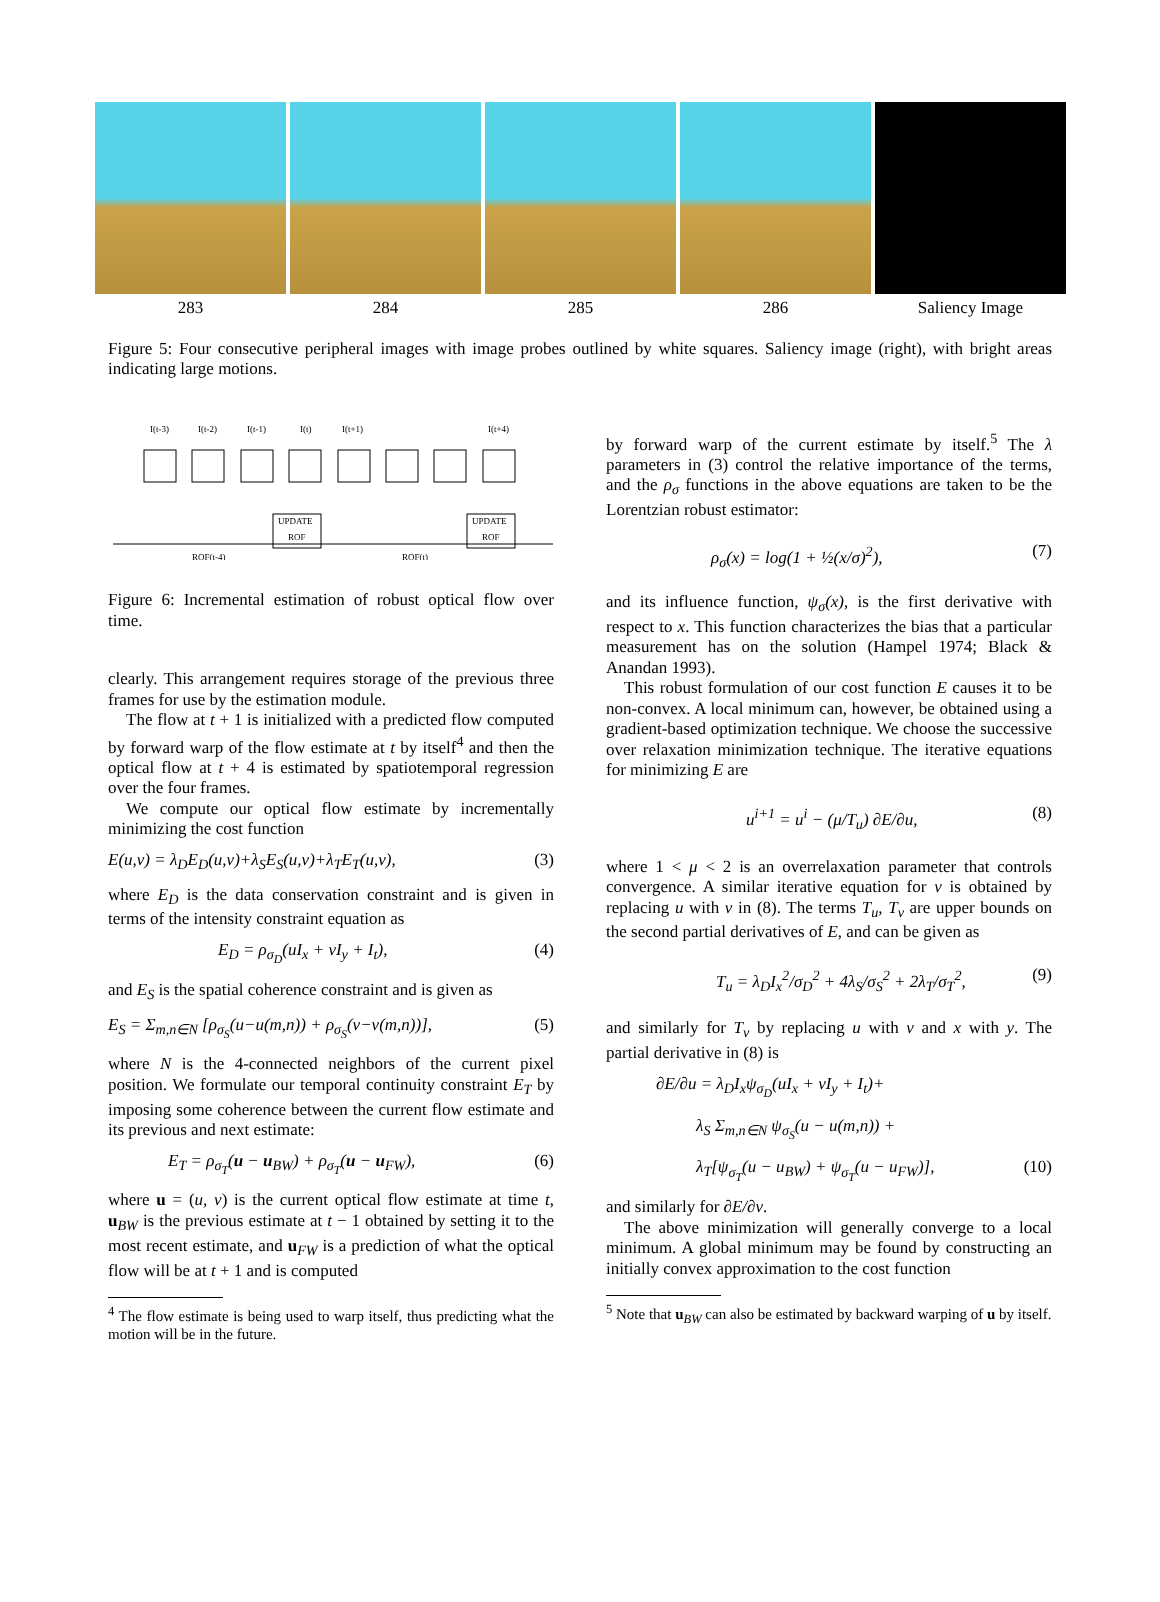283 284 285 286 Saliency Image
Figure 5: Four consecutive peripheral images with image probes outlined by white squares. Saliency image (right), with bright areas indicating large motions.
I(t-3)
I(t-2)
I(t-1)
I(t)
I(t+1)
I(t+4)
UPDATE
ROF
UPDATE
ROF
ROF(t-4)
ROF(t)
Figure 6: Incremental estimation of robust optical flow over time.
clearly. This arrangement requires storage of the previous three frames for use by the estimation module.
The flow at t + 1 is initialized with a predicted flow computed by forward warp of the flow estimate at t by itself<sup>4</sup> and then the optical flow at t + 4 is estimated by spatiotemporal regression over the four frames.
We compute our optical flow estimate by incrementally minimizing the cost function
E(u,v) = λ<sub>D</sub>E<sub>D</sub>(u,v)+λ<sub>S</sub>E<sub>S</sub>(u,v)+λ<sub>T</sub>E<sub>T</sub>(u,v), (3)
where E<sub>D</sub> is the data conservation constraint and is given in terms of the intensity constraint equation as
E<sub>D</sub> = ρ<sub>σ<sub>D</sub></sub>(uI<sub>x</sub> + vI<sub>y</sub> + I<sub>t</sub>), (4)
and E<sub>S</sub> is the spatial coherence constraint and is given as
E<sub>S</sub> = Σ<sub>m,n∈N</sub> [ρ<sub>σ<sub>S</sub></sub>(u−u(m,n)) + ρ<sub>σ<sub>S</sub></sub>(v−v(m,n))], (5)
where N is the 4-connected neighbors of the current pixel position. We formulate our temporal continuity constraint E<sub>T</sub> by imposing some coherence between the current flow estimate and its previous and next estimate:
E<sub>T</sub> = ρ<sub>σ<sub>T</sub></sub>(u − u<sub>BW</sub>) + ρ<sub>σ<sub>T</sub></sub>(u − u<sub>FW</sub>), (6)
where u = (u, v) is the current optical flow estimate at time t, u<sub>BW</sub> is the previous estimate at t − 1 obtained by setting it to the most recent estimate, and u<sub>FW</sub> is a prediction of what the optical flow will be at t + 1 and is computed
<sup>4</sup> The flow estimate is being used to warp itself, thus predicting what the motion will be in the future.
by forward warp of the current estimate by itself.<sup>5</sup> The λ parameters in (3) control the relative importance of the terms, and the ρ<sub>σ</sub> functions in the above equations are taken to be the Lorentzian robust estimator:
ρ<sub>σ</sub>(x) = log(1 + ½(x/σ)<sup>2</sup>), (7)
and its influence function, ψ<sub>σ</sub>(x), is the first derivative with respect to x. This function characterizes the bias that a particular measurement has on the solution (Hampel 1974; Black & Anandan 1993).
This robust formulation of our cost function E causes it to be non-convex. A local minimum can, however, be obtained using a gradient-based optimization technique. We choose the successive over relaxation minimization technique. The iterative equations for minimizing E are
u<sup>i+1</sup> = u<sup>i</sup> − (μ/T<sub>u</sub>) ∂E/∂u, (8)
where 1 < μ < 2 is an overrelaxation parameter that controls convergence. A similar iterative equation for v is obtained by replacing u with v in (8). The terms T<sub>u</sub>, T<sub>v</sub> are upper bounds on the second partial derivatives of E, and can be given as
T<sub>u</sub> = λ<sub>D</sub>I<sub>x</sub><sup>2</sup>/σ<sub>D</sub><sup>2</sup> + 4λ<sub>S</sub>/σ<sub>S</sub><sup>2</sup> + 2λ<sub>T</sub>/σ<sub>T</sub><sup>2</sup>, (9)
and similarly for T<sub>v</sub> by replacing u with v and x with y. The partial derivative in (8) is
∂E/∂u = λ<sub>D</sub>I<sub>x</sub>ψ<sub>σ<sub>D</sub></sub>(uI<sub>x</sub> + vI<sub>y</sub> + I<sub>t</sub>)+
λ<sub>S</sub> Σ<sub>m,n∈N</sub> ψ<sub>σ<sub>S</sub></sub>(u − u(m,n)) +
λ<sub>T</sub>[ψ<sub>σ<sub>T</sub></sub>(u − u<sub>BW</sub>) + ψ<sub>σ<sub>T</sub></sub>(u − u<sub>FW</sub>)], (10)
and similarly for ∂E/∂v.
The above minimization will generally converge to a local minimum. A global minimum may be found by constructing an initially convex approximation to the cost function
<sup>5</sup> Note that u<sub>BW</sub> can also be estimated by backward warping of u by itself.